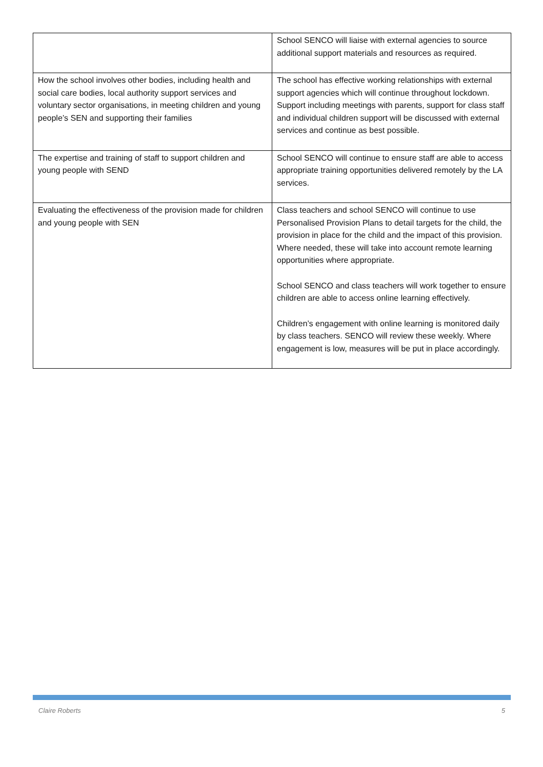| | School SENCO will liaise with external agencies to source additional support materials and resources as required. |
| How the school involves other bodies, including health and social care bodies, local authority support services and voluntary sector organisations, in meeting children and young people’s SEN and supporting their families | The school has effective working relationships with external support agencies which will continue throughout lockdown. Support including meetings with parents, support for class staff and individual children support will be discussed with external services and continue as best possible. |
| The expertise and training of staff to support children and young people with SEND | School SENCO will continue to ensure staff are able to access appropriate training opportunities delivered remotely by the LA services. |
| Evaluating the effectiveness of the provision made for children and young people with SEN | Class teachers and school SENCO will continue to use Personalised Provision Plans to detail targets for the child, the provision in place for the child and the impact of this provision. Where needed, these will take into account remote learning opportunities where appropriate. School SENCO and class teachers will work together to ensure children are able to access online learning effectively. Children’s engagement with online learning is monitored daily by class teachers. SENCO will review these weekly. Where engagement is low, measures will be put in place accordingly. |
Claire Roberts 5